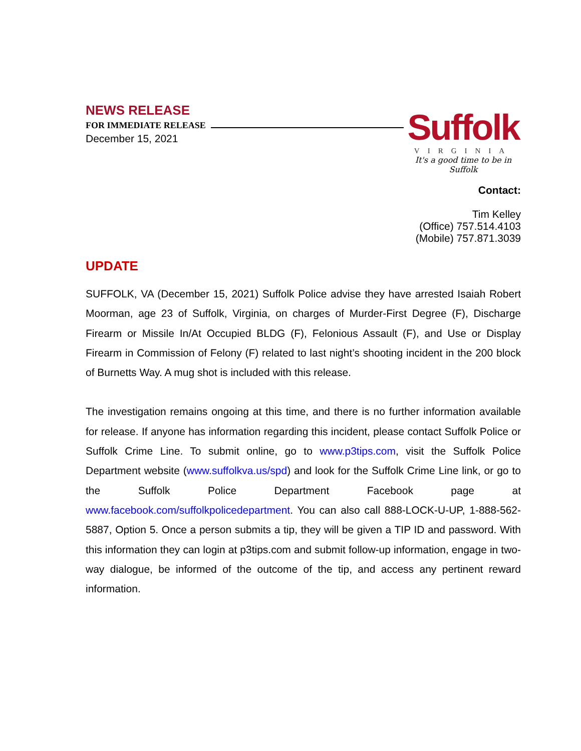NEWS RELEASE
FOR IMMEDIATE RELEASE
December 15, 2021
Suffolk
VIRGINIA
It's a good time to be in Suffolk
Contact:
Tim Kelley
(Office) 757.514.4103
(Mobile) 757.871.3039
UPDATE
SUFFOLK, VA (December 15, 2021) Suffolk Police advise they have arrested Isaiah Robert Moorman, age 23 of Suffolk, Virginia, on charges of Murder-First Degree (F), Discharge Firearm or Missile In/At Occupied BLDG (F), Felonious Assault (F), and Use or Display Firearm in Commission of Felony (F) related to last night’s shooting incident in the 200 block of Burnetts Way. A mug shot is included with this release.
The investigation remains ongoing at this time, and there is no further information available for release. If anyone has information regarding this incident, please contact Suffolk Police or Suffolk Crime Line. To submit online, go to www.p3tips.com, visit the Suffolk Police Department website (www.suffolkva.us/spd) and look for the Suffolk Crime Line link, or go to the Suffolk Police Department Facebook page at www.facebook.com/suffolkpolicedepartment. You can also call 888-LOCK-U-UP, 1-888-562-5887, Option 5. Once a person submits a tip, they will be given a TIP ID and password. With this information they can login at p3tips.com and submit follow-up information, engage in two-way dialogue, be informed of the outcome of the tip, and access any pertinent reward information.